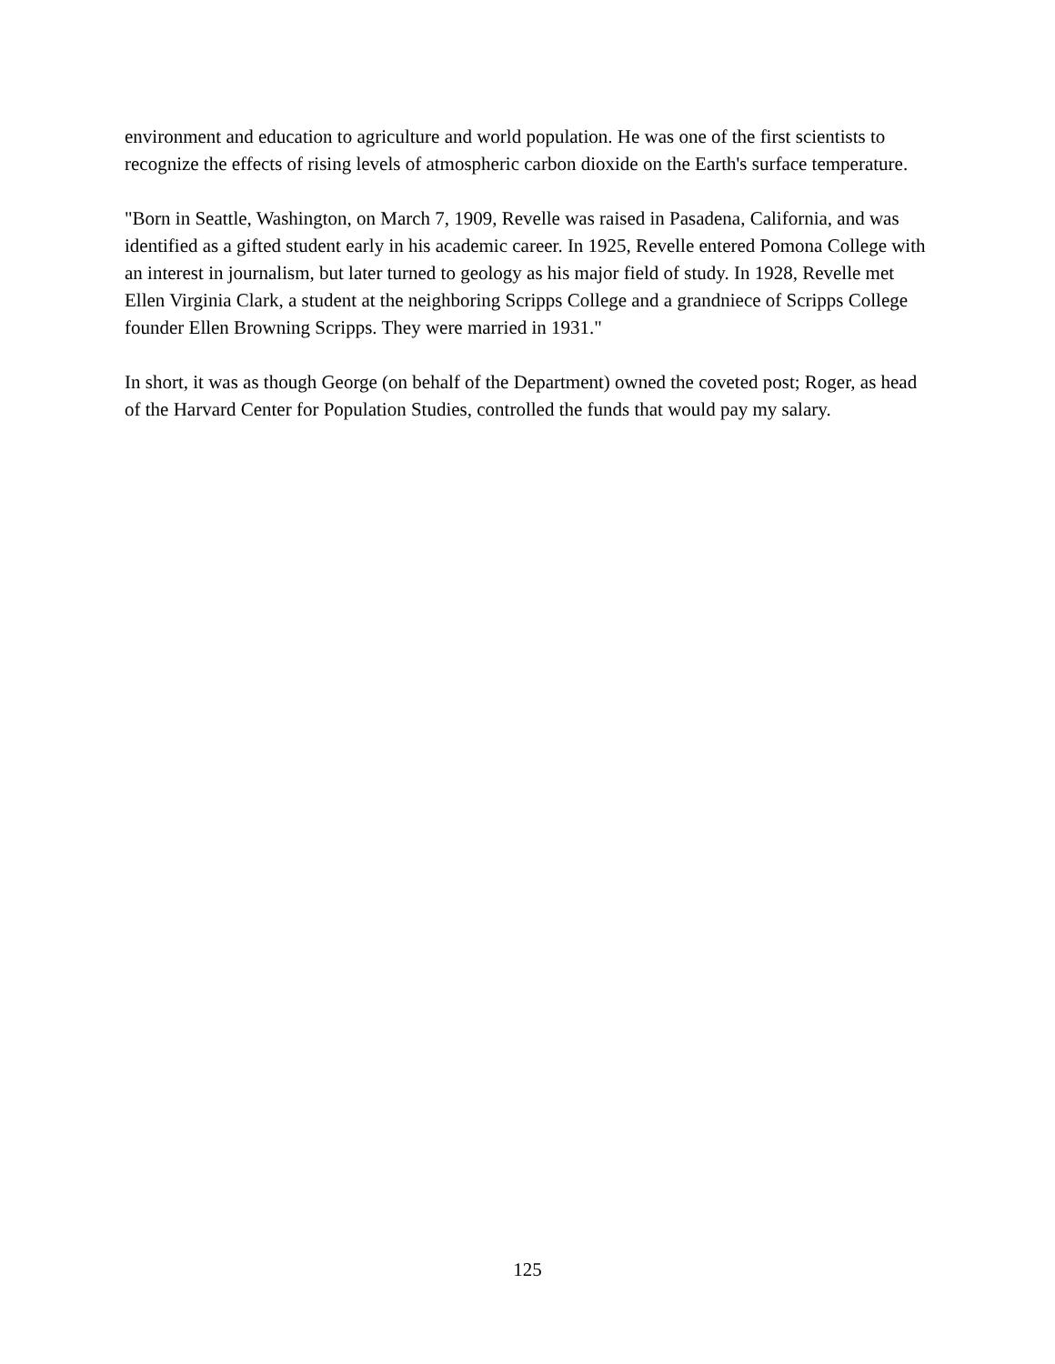environment and education to agriculture and world population. He was one of the first scientists to recognize the effects of rising levels of atmospheric carbon dioxide on the Earth's surface temperature.
"Born in Seattle, Washington, on March 7, 1909, Revelle was raised in Pasadena, California, and was identified as a gifted student early in his academic career. In 1925, Revelle entered Pomona College with an interest in journalism, but later turned to geology as his major field of study. In 1928, Revelle met Ellen Virginia Clark, a student at the neighboring Scripps College and a grandniece of Scripps College founder Ellen Browning Scripps. They were married in 1931."
In short, it was as though George (on behalf of the Department) owned the coveted post; Roger, as head of the Harvard Center for Population Studies, controlled the funds that would pay my salary.
125